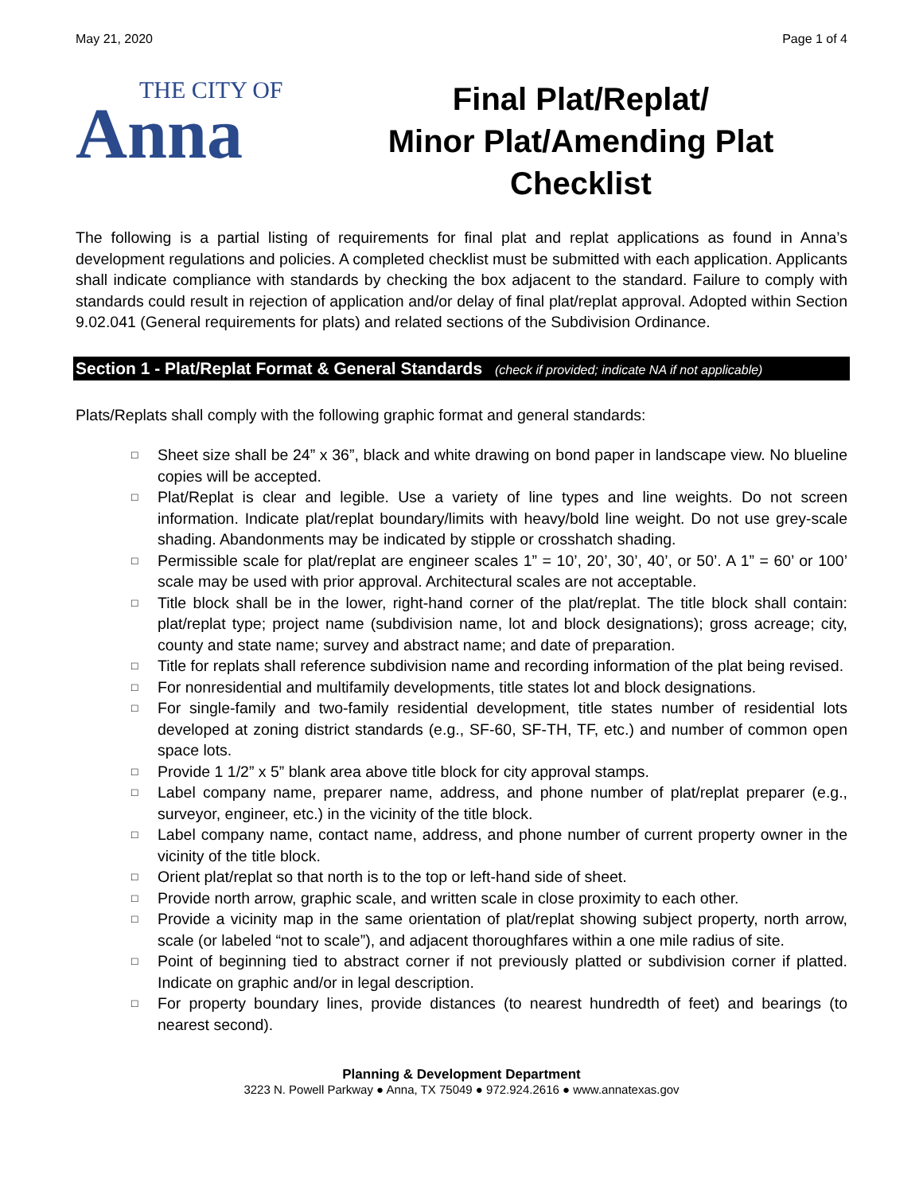May 21, 2020 Page 1 of 4
THE CITY OF
Anna
Final Plat/Replat/
Minor Plat/Amending Plat
Checklist
The following is a partial listing of requirements for final plat and replat applications as found in Anna’s development regulations and policies. A completed checklist must be submitted with each application. Applicants shall indicate compliance with standards by checking the box adjacent to the standard. Failure to comply with standards could result in rejection of application and/or delay of final plat/replat approval. Adopted within Section 9.02.041 (General requirements for plats) and related sections of the Subdivision Ordinance.
Section 1 - Plat/Replat Format & General Standards (check if provided; indicate NA if not applicable)
Plats/Replats shall comply with the following graphic format and general standards:
□
Sheet size shall be 24” x 36”, black and white drawing on bond paper in landscape view. No blueline copies will be accepted.
□
Plat/Replat is clear and legible. Use a variety of line types and line weights. Do not screen information. Indicate plat/replat boundary/limits with heavy/bold line weight. Do not use grey-scale shading. Abandonments may be indicated by stipple or crosshatch shading.
□
Permissible scale for plat/replat are engineer scales 1” = 10’, 20’, 30’, 40’, or 50’. A 1” = 60’ or 100’ scale may be used with prior approval. Architectural scales are not acceptable.
□
Title block shall be in the lower, right-hand corner of the plat/replat. The title block shall contain: plat/replat type; project name (subdivision name, lot and block designations); gross acreage; city, county and state name; survey and abstract name; and date of preparation.
□
Title for replats shall reference subdivision name and recording information of the plat being revised.
□
For nonresidential and multifamily developments, title states lot and block designations.
□
For single-family and two-family residential development, title states number of residential lots developed at zoning district standards (e.g., SF-60, SF-TH, TF, etc.) and number of common open space lots.
□
Provide 1 1/2” x 5” blank area above title block for city approval stamps.
□
Label company name, preparer name, address, and phone number of plat/replat preparer (e.g., surveyor, engineer, etc.) in the vicinity of the title block.
□
Label company name, contact name, address, and phone number of current property owner in the vicinity of the title block.
□
Orient plat/replat so that north is to the top or left-hand side of sheet.
□
Provide north arrow, graphic scale, and written scale in close proximity to each other.
□
Provide a vicinity map in the same orientation of plat/replat showing subject property, north arrow, scale (or labeled “not to scale”), and adjacent thoroughfares within a one mile radius of site.
□
Point of beginning tied to abstract corner if not previously platted or subdivision corner if platted. Indicate on graphic and/or in legal description.
□
For property boundary lines, provide distances (to nearest hundredth of feet) and bearings (to nearest second).
Planning & Development Department
3223 N. Powell Parkway ● Anna, TX 75049 ● 972.924.2616 ● www.annatexas.gov